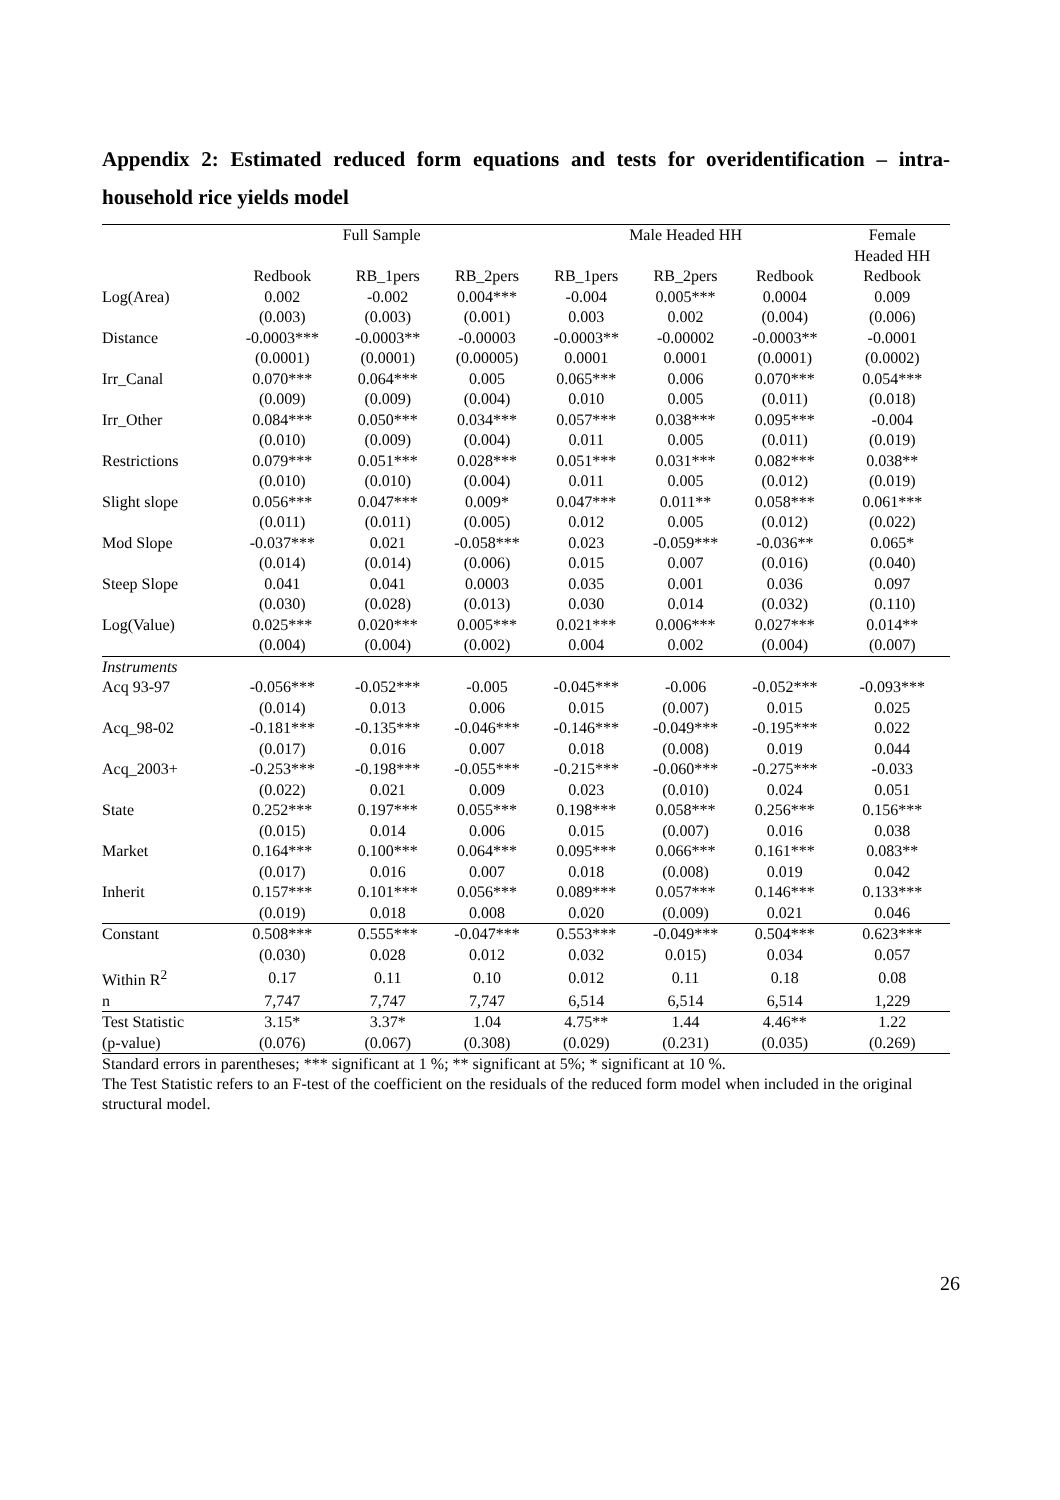Appendix 2: Estimated reduced form equations and tests for overidentification – intra-household rice yields model
| | Full Sample | | | Male Headed HH | | | Female |
| --- | --- | --- | --- | --- | --- | --- | --- |
| | | | | | | | Headed HH |
| | Redbook | RB_1pers | RB_2pers | RB_1pers | RB_2pers | Redbook | Redbook |
| Log(Area) | 0.002 | -0.002 | 0.004*** | -0.004 | 0.005*** | 0.0004 | 0.009 |
| | (0.003) | (0.003) | (0.001) | 0.003 | 0.002 | (0.004) | (0.006) |
| Distance | -0.0003*** | -0.0003** | -0.00003 | -0.0003** | -0.00002 | -0.0003** | -0.0001 |
| | (0.0001) | (0.0001) | (0.00005) | 0.0001 | 0.0001 | (0.0001) | (0.0002) |
| Irr_Canal | 0.070*** | 0.064*** | 0.005 | 0.065*** | 0.006 | 0.070*** | 0.054*** |
| | (0.009) | (0.009) | (0.004) | 0.010 | 0.005 | (0.011) | (0.018) |
| Irr_Other | 0.084*** | 0.050*** | 0.034*** | 0.057*** | 0.038*** | 0.095*** | -0.004 |
| | (0.010) | (0.009) | (0.004) | 0.011 | 0.005 | (0.011) | (0.019) |
| Restrictions | 0.079*** | 0.051*** | 0.028*** | 0.051*** | 0.031*** | 0.082*** | 0.038** |
| | (0.010) | (0.010) | (0.004) | 0.011 | 0.005 | (0.012) | (0.019) |
| Slight slope | 0.056*** | 0.047*** | 0.009* | 0.047*** | 0.011** | 0.058*** | 0.061*** |
| | (0.011) | (0.011) | (0.005) | 0.012 | 0.005 | (0.012) | (0.022) |
| Mod Slope | -0.037*** | 0.021 | -0.058*** | 0.023 | -0.059*** | -0.036** | 0.065* |
| | (0.014) | (0.014) | (0.006) | 0.015 | 0.007 | (0.016) | (0.040) |
| Steep Slope | 0.041 | 0.041 | 0.0003 | 0.035 | 0.001 | 0.036 | 0.097 |
| | (0.030) | (0.028) | (0.013) | 0.030 | 0.014 | (0.032) | (0.110) |
| Log(Value) | 0.025*** | 0.020*** | 0.005*** | 0.021*** | 0.006*** | 0.027*** | 0.014** |
| | (0.004) | (0.004) | (0.002) | 0.004 | 0.002 | (0.004) | (0.007) |
| Instruments | | | | | | | |
| Acq 93-97 | -0.056*** | -0.052*** | -0.005 | -0.045*** | -0.006 | -0.052*** | -0.093*** |
| | (0.014) | 0.013 | 0.006 | 0.015 | (0.007) | 0.015 | 0.025 |
| Acq_98-02 | -0.181*** | -0.135*** | -0.046*** | -0.146*** | -0.049*** | -0.195*** | 0.022 |
| | (0.017) | 0.016 | 0.007 | 0.018 | (0.008) | 0.019 | 0.044 |
| Acq_2003+ | -0.253*** | -0.198*** | -0.055*** | -0.215*** | -0.060*** | -0.275*** | -0.033 |
| | (0.022) | 0.021 | 0.009 | 0.023 | (0.010) | 0.024 | 0.051 |
| State | 0.252*** | 0.197*** | 0.055*** | 0.198*** | 0.058*** | 0.256*** | 0.156*** |
| | (0.015) | 0.014 | 0.006 | 0.015 | (0.007) | 0.016 | 0.038 |
| Market | 0.164*** | 0.100*** | 0.064*** | 0.095*** | 0.066*** | 0.161*** | 0.083** |
| | (0.017) | 0.016 | 0.007 | 0.018 | (0.008) | 0.019 | 0.042 |
| Inherit | 0.157*** | 0.101*** | 0.056*** | 0.089*** | 0.057*** | 0.146*** | 0.133*** |
| | (0.019) | 0.018 | 0.008 | 0.020 | (0.009) | 0.021 | 0.046 |
| Constant | 0.508*** | 0.555*** | -0.047*** | 0.553*** | -0.049*** | 0.504*** | 0.623*** |
| | (0.030) | 0.028 | 0.012 | 0.032 | 0.015) | 0.034 | 0.057 |
| Within R<sup>2</sup> | 0.17 | 0.11 | 0.10 | 0.012 | 0.11 | 0.18 | 0.08 |
| n | 7,747 | 7,747 | 7,747 | 6,514 | 6,514 | 6,514 | 1,229 |
| Test Statistic | 3.15* | 3.37* | 1.04 | 4.75** | 1.44 | 4.46** | 1.22 |
| (p-value) | (0.076) | (0.067) | (0.308) | (0.029) | (0.231) | (0.035) | (0.269) |
Standard errors in parentheses; *** significant at 1 %; ** significant at 5%; * significant at 10 %.
The Test Statistic refers to an F-test of the coefficient on the residuals of the reduced form model when included in the original structural model.
26